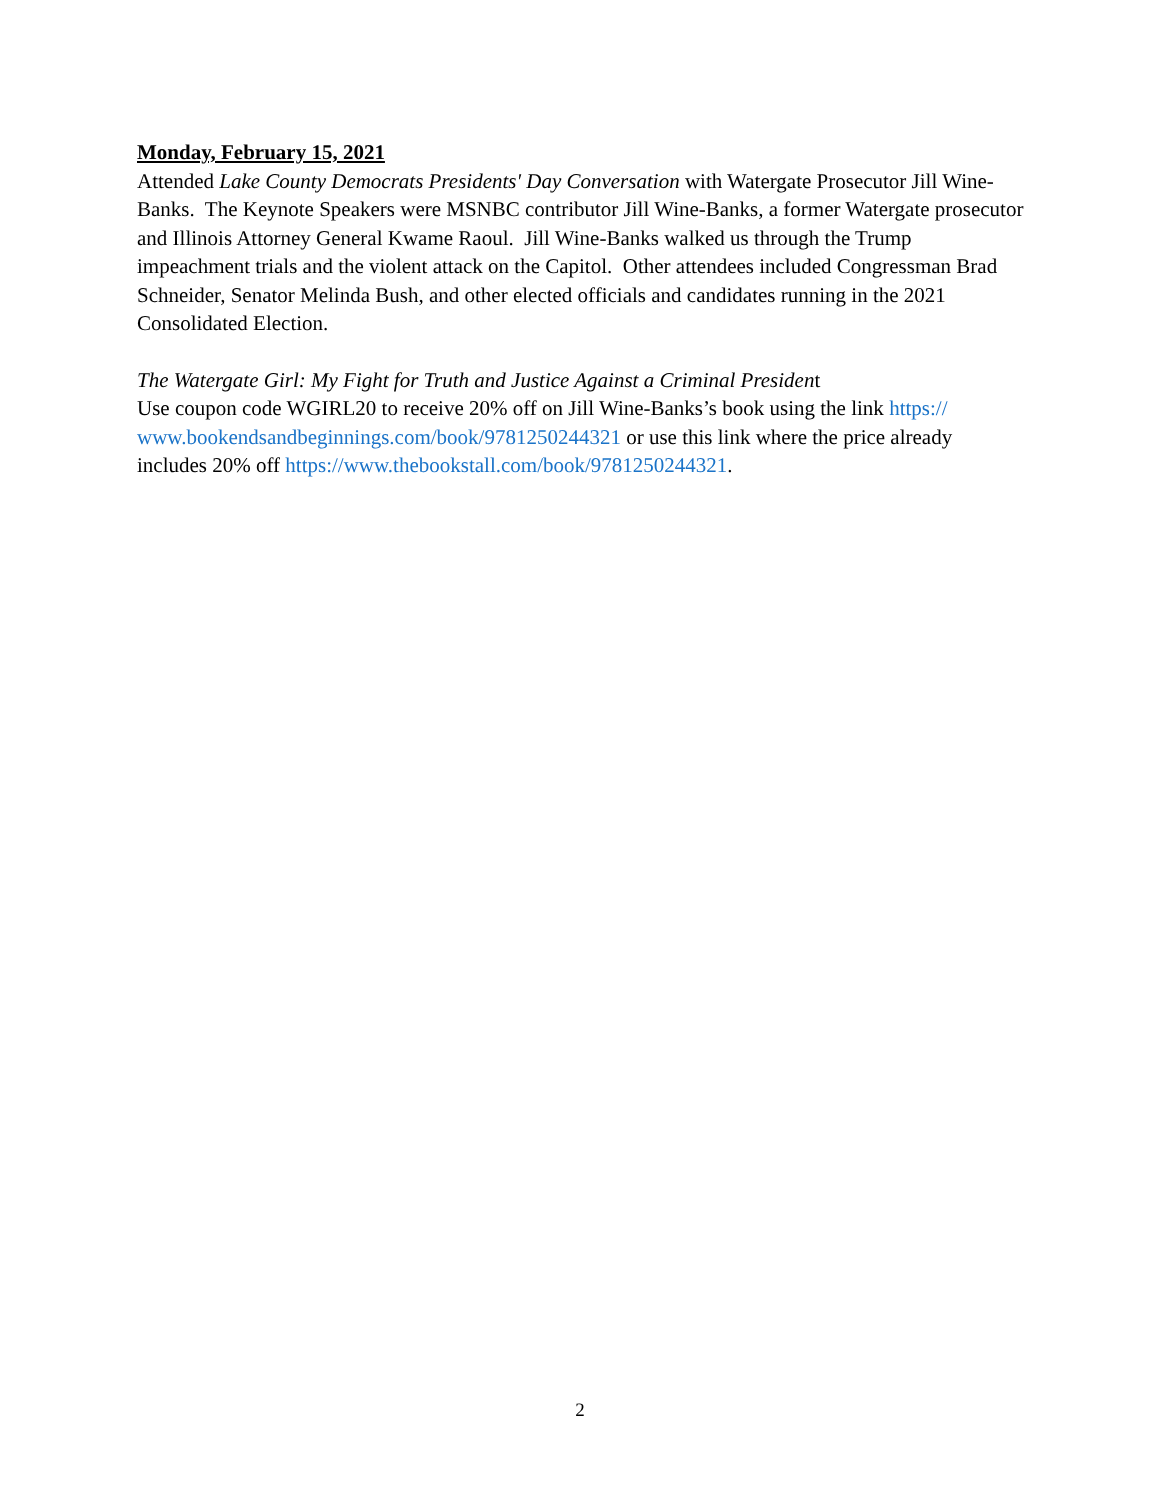Monday, February 15, 2021
Attended Lake County Democrats Presidents' Day Conversation with Watergate Prosecutor Jill Wine-Banks. The Keynote Speakers were MSNBC contributor Jill Wine-Banks, a former Watergate prosecutor and Illinois Attorney General Kwame Raoul. Jill Wine-Banks walked us through the Trump impeachment trials and the violent attack on the Capitol. Other attendees included Congressman Brad Schneider, Senator Melinda Bush, and other elected officials and candidates running in the 2021 Consolidated Election.
The Watergate Girl: My Fight for Truth and Justice Against a Criminal President
Use coupon code WGIRL20 to receive 20% off on Jill Wine-Banks’s book using the link https://
www.bookendsandbeginnings.com/book/9781250244321 or use this link where the price already includes 20% off https://www.thebookstall.com/book/9781250244321.
2